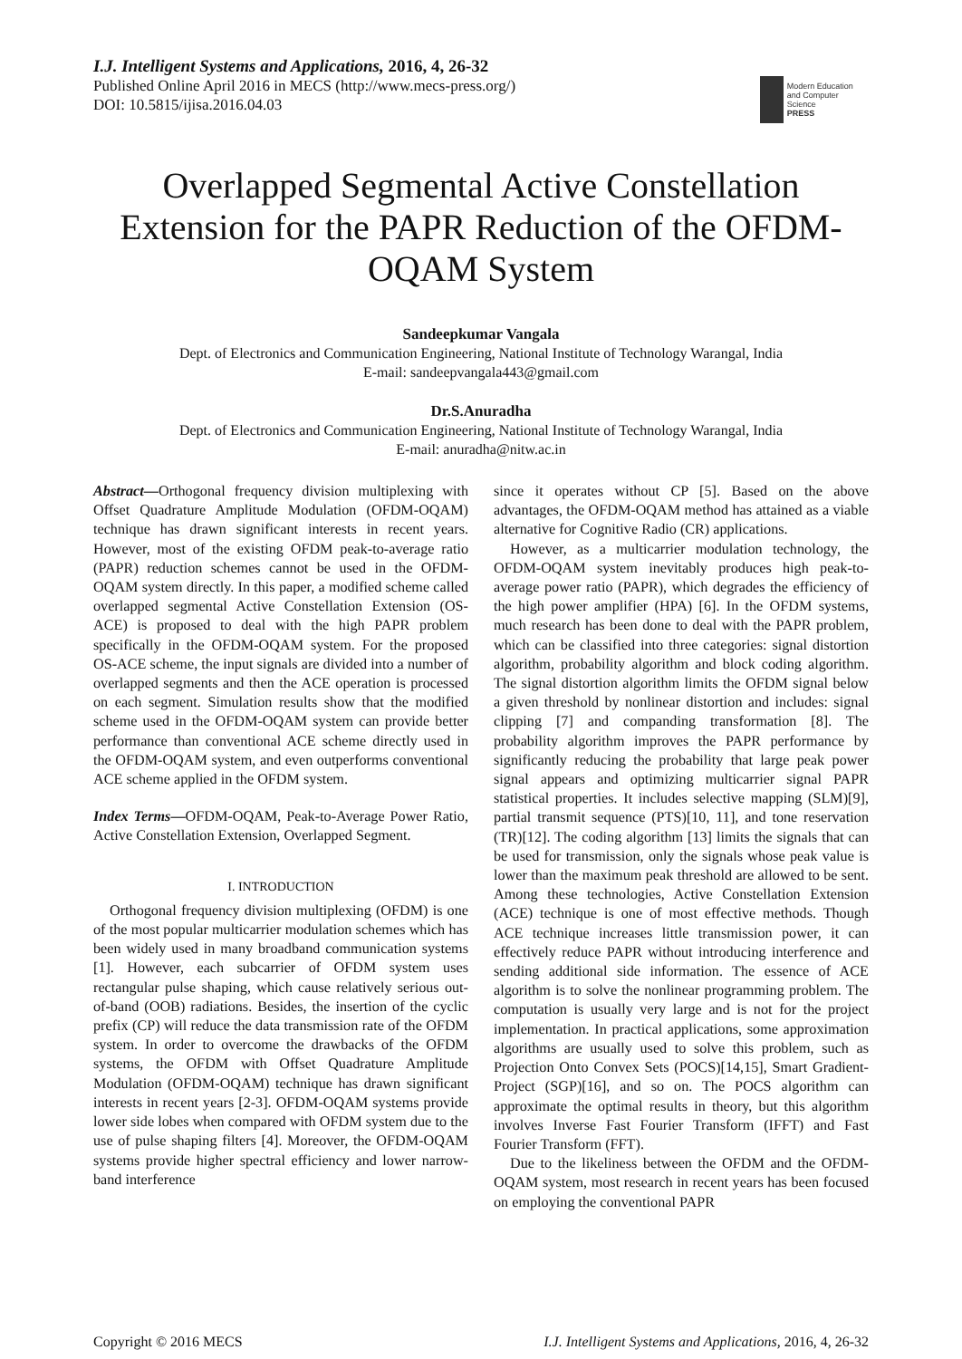I.J. Intelligent Systems and Applications, 2016, 4, 26-32
Published Online April 2016 in MECS (http://www.mecs-press.org/)
DOI: 10.5815/ijisa.2016.04.03
Modern Education
and Computer Science
PRESS
Overlapped Segmental Active Constellation Extension for the PAPR Reduction of the OFDM-OQAM System
Sandeepkumar Vangala
Dept. of Electronics and Communication Engineering, National Institute of Technology Warangal, India
E-mail: sandeepvangala443@gmail.com
Dr.S.Anuradha
Dept. of Electronics and Communication Engineering, National Institute of Technology Warangal, India
E-mail: anuradha@nitw.ac.in
Abstract—Orthogonal frequency division multiplexing with Offset Quadrature Amplitude Modulation (OFDM-OQAM) technique has drawn significant interests in recent years. However, most of the existing OFDM peak-to-average ratio (PAPR) reduction schemes cannot be used in the OFDM-OQAM system directly. In this paper, a modified scheme called overlapped segmental Active Constellation Extension (OS-ACE) is proposed to deal with the high PAPR problem specifically in the OFDM-OQAM system. For the proposed OS-ACE scheme, the input signals are divided into a number of overlapped segments and then the ACE operation is processed on each segment. Simulation results show that the modified scheme used in the OFDM-OQAM system can provide better performance than conventional ACE scheme directly used in the OFDM-OQAM system, and even outperforms conventional ACE scheme applied in the OFDM system.
Index Terms—OFDM-OQAM, Peak-to-Average Power Ratio, Active Constellation Extension, Overlapped Segment.
I. INTRODUCTION
Orthogonal frequency division multiplexing (OFDM) is one of the most popular multicarrier modulation schemes which has been widely used in many broadband communication systems [1]. However, each subcarrier of OFDM system uses rectangular pulse shaping, which cause relatively serious out-of-band (OOB) radiations. Besides, the insertion of the cyclic prefix (CP) will reduce the data transmission rate of the OFDM system. In order to overcome the drawbacks of the OFDM systems, the OFDM with Offset Quadrature Amplitude Modulation (OFDM-OQAM) technique has drawn significant interests in recent years [2-3]. OFDM-OQAM systems provide lower side lobes when compared with OFDM system due to the use of pulse shaping filters [4]. Moreover, the OFDM-OQAM systems provide higher spectral efficiency and lower narrow-band interference
since it operates without CP [5]. Based on the above advantages, the OFDM-OQAM method has attained as a viable alternative for Cognitive Radio (CR) applications.
However, as a multicarrier modulation technology, the OFDM-OQAM system inevitably produces high peak-to-average power ratio (PAPR), which degrades the efficiency of the high power amplifier (HPA) [6]. In the OFDM systems, much research has been done to deal with the PAPR problem, which can be classified into three categories: signal distortion algorithm, probability algorithm and block coding algorithm. The signal distortion algorithm limits the OFDM signal below a given threshold by nonlinear distortion and includes: signal clipping [7] and companding transformation [8]. The probability algorithm improves the PAPR performance by significantly reducing the probability that large peak power signal appears and optimizing multicarrier signal PAPR statistical properties. It includes selective mapping (SLM)[9], partial transmit sequence (PTS)[10, 11], and tone reservation (TR)[12]. The coding algorithm [13] limits the signals that can be used for transmission, only the signals whose peak value is lower than the maximum peak threshold are allowed to be sent. Among these technologies, Active Constellation Extension (ACE) technique is one of most effective methods. Though ACE technique increases little transmission power, it can effectively reduce PAPR without introducing interference and sending additional side information. The essence of ACE algorithm is to solve the nonlinear programming problem. The computation is usually very large and is not for the project implementation. In practical applications, some approximation algorithms are usually used to solve this problem, such as Projection Onto Convex Sets (POCS)[14,15], Smart Gradient-Project (SGP)[16], and so on. The POCS algorithm can approximate the optimal results in theory, but this algorithm involves Inverse Fast Fourier Transform (IFFT) and Fast Fourier Transform (FFT).
Due to the likeliness between the OFDM and the OFDM-OQAM system, most research in recent years has been focused on employing the conventional PAPR
Copyright © 2016 MECS I.J. Intelligent Systems and Applications, 2016, 4, 26-32